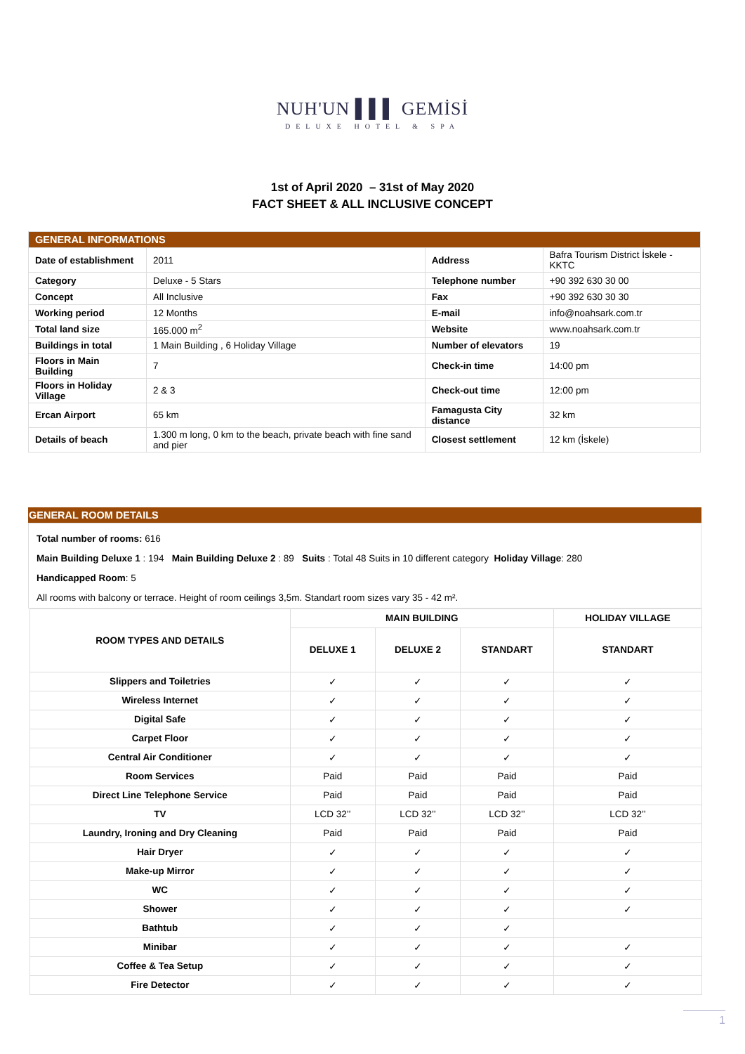NUH'UN ▌▌▌ GEMİSİ
DELUXE HOTEL & SPA
1st of April 2020 – 31st of May 2020
FACT SHEET & ALL INCLUSIVE CONCEPT
| GENERAL INFORMATIONS | | | |
| Date of establishment | 2011 | Address | Bafra Tourism District İskele - KKTC |
| Category | Deluxe - 5 Stars | Telephone number | +90 392 630 30 00 |
| Concept | All Inclusive | Fax | +90 392 630 30 30 |
| Working period | 12 Months | E-mail | info@noahsark.com.tr |
| Total land size | 165.000 m<sup>2</sup> | Website | www.noahsark.com.tr |
| Buildings in total | 1 Main Building , 6 Holiday Village | Number of elevators | 19 |
| Floors in Main Building | 7 | Check-in time | 14:00 pm |
| Floors in Holiday Village | 2 & 3 | Check-out time | 12:00 pm |
| Ercan Airport | 65 km | Famagusta City distance | 32 km |
| Details of beach | 1.300 m long, 0 km to the beach, private beach with fine sand and pier | Closest settlement | 12 km (İskele) |
GENERAL ROOM DETAILS
Total number of rooms: 616
Main Building Deluxe 1 : 194 Main Building Deluxe 2 : 89 Suits : Total 48 Suits in 10 different category Holiday Village: 280
Handicapped Room: 5
All rooms with balcony or terrace. Height of room ceilings 3,5m. Standart room sizes vary 35 - 42 m².
| ROOM TYPES AND DETAILS | MAIN BUILDING | | | HOLIDAY VILLAGE |
| --- | --- | --- | --- | --- |
| | DELUXE 1 | DELUXE 2 | STANDART | STANDART |
| Slippers and Toiletries | ✓ | ✓ | ✓ | ✓ |
| Wireless Internet | ✓ | ✓ | ✓ | ✓ |
| Digital Safe | ✓ | ✓ | ✓ | ✓ |
| Carpet Floor | ✓ | ✓ | ✓ | ✓ |
| Central Air Conditioner | ✓ | ✓ | ✓ | ✓ |
| Room Services | Paid | Paid | Paid | Paid |
| Direct Line Telephone Service | Paid | Paid | Paid | Paid |
| TV | LCD 32’’ | LCD 32’’ | LCD 32’’ | LCD 32’’ |
| Laundry, Ironing and Dry Cleaning | Paid | Paid | Paid | Paid |
| Hair Dryer | ✓ | ✓ | ✓ | ✓ |
| Make-up Mirror | ✓ | ✓ | ✓ | ✓ |
| WC | ✓ | ✓ | ✓ | ✓ |
| Shower | ✓ | ✓ | ✓ | ✓ |
| Bathtub | ✓ | ✓ | ✓ | |
| Minibar | ✓ | ✓ | ✓ | ✓ |
| Coffee & Tea Setup | ✓ | ✓ | ✓ | ✓ |
| Fire Detector | ✓ | ✓ | ✓ | ✓ |
1